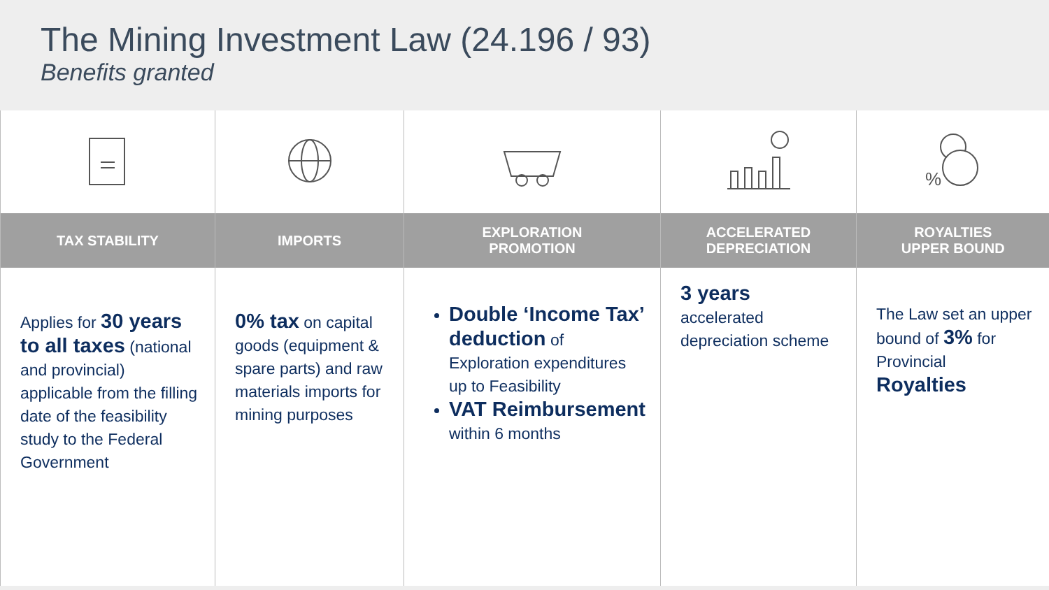The Mining Investment Law (24.196 / 93)
Benefits granted
| | | | | % |
| TAX STABILITY | IMPORTS | EXPLORATION PROMOTION | ACCELERATED DEPRECIATION | ROYALTIES UPPER BOUND |
| Applies for 30 years to all taxes (national and provincial) applicable from the filling date of the feasibility study to the Federal Government | 0% tax on capital goods (equipment & spare parts) and raw materials imports for mining purposes | Double ‘Income Tax’ deduction of Exploration expenditures up to Feasibility VAT Reimbursement within 6 months | 3 years accelerated depreciation scheme | The Law set an upper bound of 3% for Provincial Royalties |